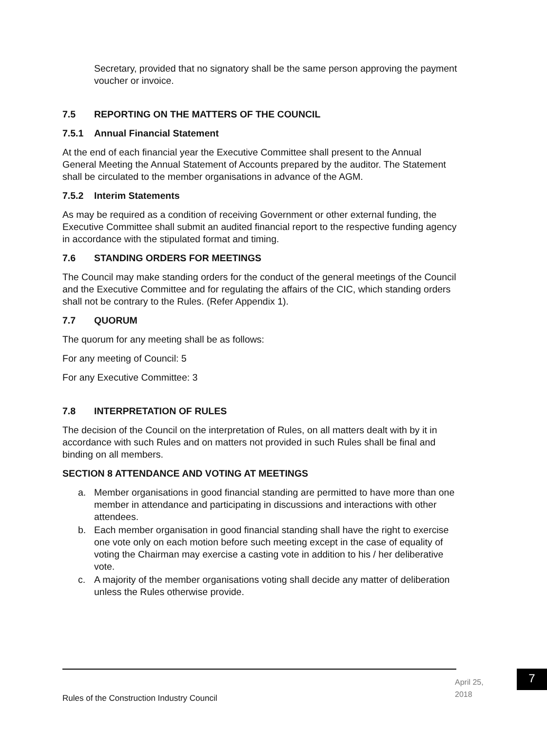Secretary, provided that no signatory shall be the same person approving the payment voucher or invoice.
7.5 REPORTING ON THE MATTERS OF THE COUNCIL
7.5.1 Annual Financial Statement
At the end of each financial year the Executive Committee shall present to the Annual General Meeting the Annual Statement of Accounts prepared by the auditor. The Statement shall be circulated to the member organisations in advance of the AGM.
7.5.2 Interim Statements
As may be required as a condition of receiving Government or other external funding, the Executive Committee shall submit an audited financial report to the respective funding agency in accordance with the stipulated format and timing.
7.6 STANDING ORDERS FOR MEETINGS
The Council may make standing orders for the conduct of the general meetings of the Council and the Executive Committee and for regulating the affairs of the CIC, which standing orders shall not be contrary to the Rules. (Refer Appendix 1).
7.7 QUORUM
The quorum for any meeting shall be as follows:
For any meeting of Council: 5
For any Executive Committee: 3
7.8 INTERPRETATION OF RULES
The decision of the Council on the interpretation of Rules, on all matters dealt with by it in accordance with such Rules and on matters not provided in such Rules shall be final and binding on all members.
SECTION 8 ATTENDANCE AND VOTING AT MEETINGS
a. Member organisations in good financial standing are permitted to have more than one member in attendance and participating in discussions and interactions with other attendees.
b. Each member organisation in good financial standing shall have the right to exercise one vote only on each motion before such meeting except in the case of equality of voting the Chairman may exercise a casting vote in addition to his / her deliberative vote.
c. A majority of the member organisations voting shall decide any matter of deliberation unless the Rules otherwise provide.
April 25, 2018
7
Rules of the Construction Industry Council